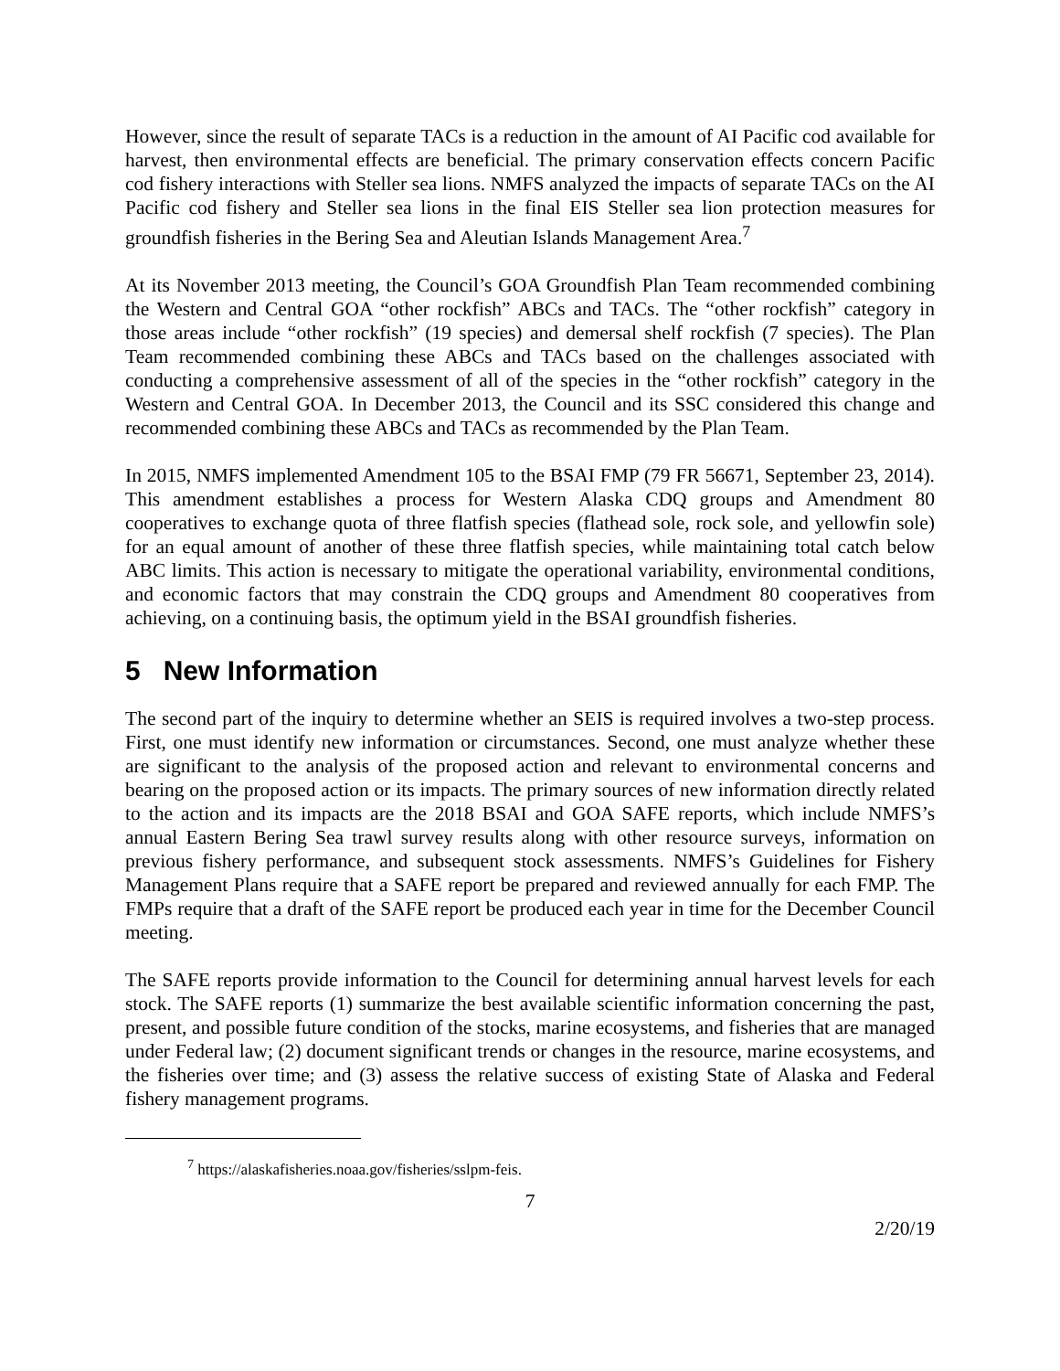However, since the result of separate TACs is a reduction in the amount of AI Pacific cod available for harvest, then environmental effects are beneficial. The primary conservation effects concern Pacific cod fishery interactions with Steller sea lions. NMFS analyzed the impacts of separate TACs on the AI Pacific cod fishery and Steller sea lions in the final EIS Steller sea lion protection measures for groundfish fisheries in the Bering Sea and Aleutian Islands Management Area.<sup>7</sup>
At its November 2013 meeting, the Council’s GOA Groundfish Plan Team recommended combining the Western and Central GOA “other rockfish” ABCs and TACs. The “other rockfish” category in those areas include “other rockfish” (19 species) and demersal shelf rockfish (7 species). The Plan Team recommended combining these ABCs and TACs based on the challenges associated with conducting a comprehensive assessment of all of the species in the “other rockfish” category in the Western and Central GOA. In December 2013, the Council and its SSC considered this change and recommended combining these ABCs and TACs as recommended by the Plan Team.
In 2015, NMFS implemented Amendment 105 to the BSAI FMP (79 FR 56671, September 23, 2014). This amendment establishes a process for Western Alaska CDQ groups and Amendment 80 cooperatives to exchange quota of three flatfish species (flathead sole, rock sole, and yellowfin sole) for an equal amount of another of these three flatfish species, while maintaining total catch below ABC limits. This action is necessary to mitigate the operational variability, environmental conditions, and economic factors that may constrain the CDQ groups and Amendment 80 cooperatives from achieving, on a continuing basis, the optimum yield in the BSAI groundfish fisheries.
5 New Information
The second part of the inquiry to determine whether an SEIS is required involves a two-step process. First, one must identify new information or circumstances. Second, one must analyze whether these are significant to the analysis of the proposed action and relevant to environmental concerns and bearing on the proposed action or its impacts. The primary sources of new information directly related to the action and its impacts are the 2018 BSAI and GOA SAFE reports, which include NMFS’s annual Eastern Bering Sea trawl survey results along with other resource surveys, information on previous fishery performance, and subsequent stock assessments. NMFS’s Guidelines for Fishery Management Plans require that a SAFE report be prepared and reviewed annually for each FMP. The FMPs require that a draft of the SAFE report be produced each year in time for the December Council meeting.
The SAFE reports provide information to the Council for determining annual harvest levels for each stock. The SAFE reports (1) summarize the best available scientific information concerning the past, present, and possible future condition of the stocks, marine ecosystems, and fisheries that are managed under Federal law; (2) document significant trends or changes in the resource, marine ecosystems, and the fisheries over time; and (3) assess the relative success of existing State of Alaska and Federal fishery management programs.
<sup>7</sup> https://alaskafisheries.noaa.gov/fisheries/sslpm-feis.
7
2/20/19